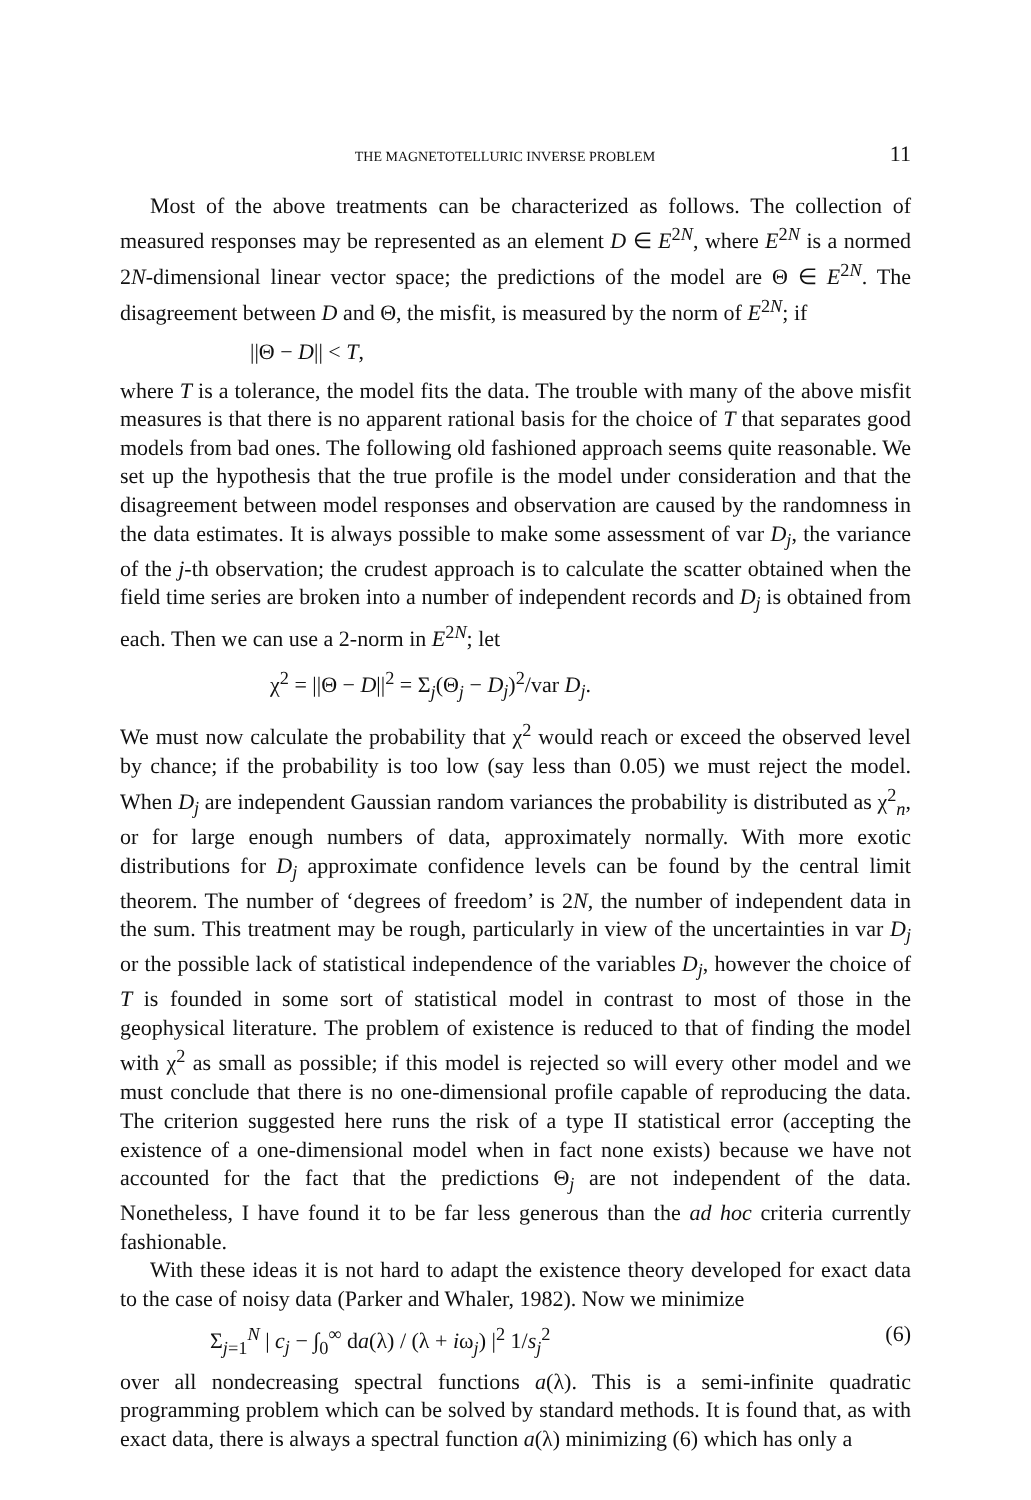THE MAGNETOTELLURIC INVERSE PROBLEM 11
Most of the above treatments can be characterized as follows. The collection of measured responses may be represented as an element D ∈ E<sup>2N</sup>, where E<sup>2N</sup> is a normed 2N-dimensional linear vector space; the predictions of the model are Θ ∈ E<sup>2N</sup>. The disagreement between D and Θ, the misfit, is measured by the norm of E<sup>2N</sup>; if
||Θ − D|| < T,
where T is a tolerance, the model fits the data. The trouble with many of the above misfit measures is that there is no apparent rational basis for the choice of T that separates good models from bad ones. The following old fashioned approach seems quite reasonable. We set up the hypothesis that the true profile is the model under consideration and that the disagreement between model responses and observation are caused by the randomness in the data estimates. It is always possible to make some assessment of var D<sub>j</sub>, the variance of the j-th observation; the crudest approach is to calculate the scatter obtained when the field time series are broken into a number of independent records and D<sub>j</sub> is obtained from each. Then we can use a 2-norm in E<sup>2N</sup>; let
χ<sup>2</sup> = ||Θ − D||<sup>2</sup> = Σ<sub>j</sub>(Θ<sub>j</sub> − D<sub>j</sub>)<sup>2</sup>/var D<sub>j</sub>.
We must now calculate the probability that χ<sup>2</sup> would reach or exceed the observed level by chance; if the probability is too low (say less than 0.05) we must reject the model. When D<sub>j</sub> are independent Gaussian random variances the probability is distributed as χ<sup>2</sup><sub>n</sub>, or for large enough numbers of data, approximately normally. With more exotic distributions for D<sub>j</sub> approximate confidence levels can be found by the central limit theorem. The number of ‘degrees of freedom’ is 2N, the number of independent data in the sum. This treatment may be rough, particularly in view of the uncertainties in var D<sub>j</sub> or the possible lack of statistical independence of the variables D<sub>j</sub>, however the choice of T is founded in some sort of statistical model in contrast to most of those in the geophysical literature. The problem of existence is reduced to that of finding the model with χ<sup>2</sup> as small as possible; if this model is rejected so will every other model and we must conclude that there is no one-dimensional profile capable of reproducing the data. The criterion suggested here runs the risk of a type II statistical error (accepting the existence of a one-dimensional model when in fact none exists) because we have not accounted for the fact that the predictions Θ<sub>j</sub> are not independent of the data. Nonetheless, I have found it to be far less generous than the ad hoc criteria currently fashionable.
With these ideas it is not hard to adapt the existence theory developed for exact data to the case of noisy data (Parker and Whaler, 1982). Now we minimize
Σ<sub>j=1</sub><sup>N</sup> | c<sub>j</sub> − ∫<sub>0</sub><sup>∞</sup> da(λ) / (λ + iω<sub>j</sub>) |<sup>2</sup> 1/s<sub>j</sub><sup>2</sup> (6)
over all nondecreasing spectral functions a(λ). This is a semi-infinite quadratic programming problem which can be solved by standard methods. It is found that, as with exact data, there is always a spectral function a(λ) minimizing (6) which has only a